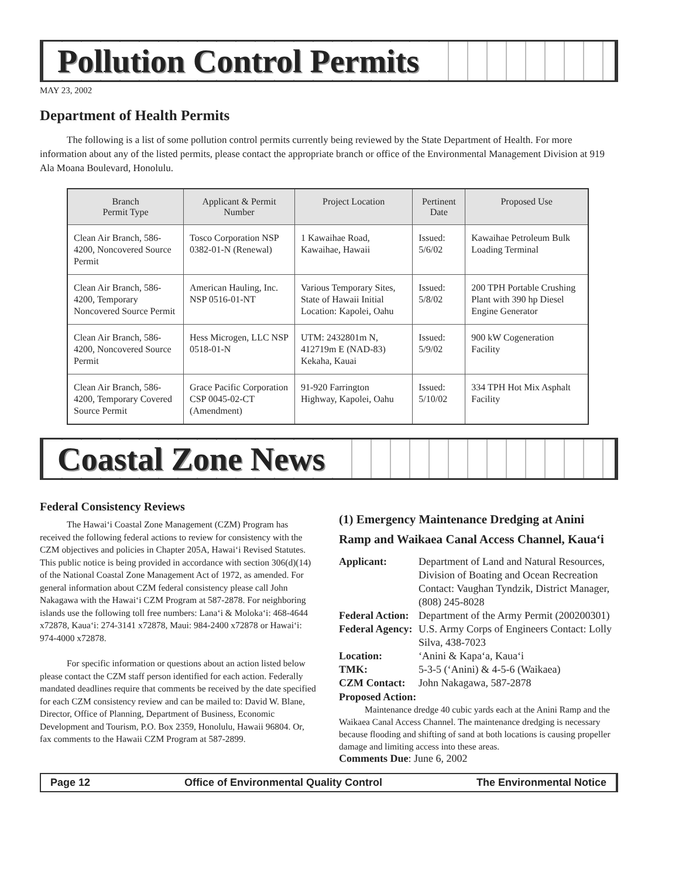Pollution Control Permits
MAY 23, 2002
Department of Health Permits
The following is a list of some pollution control permits currently being reviewed by the State Department of Health. For more information about any of the listed permits, please contact the appropriate branch or office of the Environmental Management Division at 919 Ala Moana Boulevard, Honolulu.
| Branch Permit Type | Applicant & Permit Number | Project Location | Pertinent Date | Proposed Use |
| --- | --- | --- | --- | --- |
| Clean Air Branch, 586-4200, Noncovered Source Permit | Tosco Corporation NSP 0382-01-N (Renewal) | 1 Kawaihae Road, Kawaihae, Hawaii | Issued: 5/6/02 | Kawaihae Petroleum Bulk Loading Terminal |
| Clean Air Branch, 586-4200, Temporary Noncovered Source Permit | American Hauling, Inc. NSP 0516-01-NT | Various Temporary Sites, State of Hawaii Initial Location: Kapolei, Oahu | Issued: 5/8/02 | 200 TPH Portable Crushing Plant with 390 hp Diesel Engine Generator |
| Clean Air Branch, 586-4200, Noncovered Source Permit | Hess Microgen, LLC NSP 0518-01-N | UTM: 2432801m N, 412719m E (NAD-83) Kekaha, Kauai | Issued: 5/9/02 | 900 kW Cogeneration Facility |
| Clean Air Branch, 586-4200, Temporary Covered Source Permit | Grace Pacific Corporation CSP 0045-02-CT (Amendment) | 91-920 Farrington Highway, Kapolei, Oahu | Issued: 5/10/02 | 334 TPH Hot Mix Asphalt Facility |
Coastal Zone News
Federal Consistency Reviews
The Hawaiʻi Coastal Zone Management (CZM) Program has received the following federal actions to review for consistency with the CZM objectives and policies in Chapter 205A, Hawaiʻi Revised Statutes. This public notice is being provided in accordance with section 306(d)(14) of the National Coastal Zone Management Act of 1972, as amended. For general information about CZM federal consistency please call John Nakagawa with the Hawaiʻi CZM Program at 587-2878. For neighboring islands use the following toll free numbers: Lanaʻi & Molokaʻi: 468-4644 x72878, Kauaʻi: 274-3141 x72878, Maui: 984-2400 x72878 or Hawaiʻi: 974-4000 x72878.
For specific information or questions about an action listed below please contact the CZM staff person identified for each action. Federally mandated deadlines require that comments be received by the date specified for each CZM consistency review and can be mailed to: David W. Blane, Director, Office of Planning, Department of Business, Economic Development and Tourism, P.O. Box 2359, Honolulu, Hawaii 96804. Or, fax comments to the Hawaii CZM Program at 587-2899.
(1) Emergency Maintenance Dredging at Anini Ramp and Waikaea Canal Access Channel, Kauaʻi
Applicant: Department of Land and Natural Resources, Division of Boating and Ocean Recreation Contact: Vaughan Tyndzik, District Manager, (808) 245-8028 Federal Action: Department of the Army Permit (200200301) Federal Agency: U.S. Army Corps of Engineers Contact: Lolly Silva, 438-7023 Location: ʻAnini & Kapaʻa, Kauaʻi TMK: 5-3-5 (ʻAnini) & 4-5-6 (Waikaea) CZM Contact: John Nakagawa, 587-2878
Proposed Action:
Maintenance dredge 40 cubic yards each at the Anini Ramp and the Waikaea Canal Access Channel. The maintenance dredging is necessary because flooding and shifting of sand at both locations is causing propeller damage and limiting access into these areas.
Comments Due: June 6, 2002
Page 12 Office of Environmental Quality Control The Environmental Notice